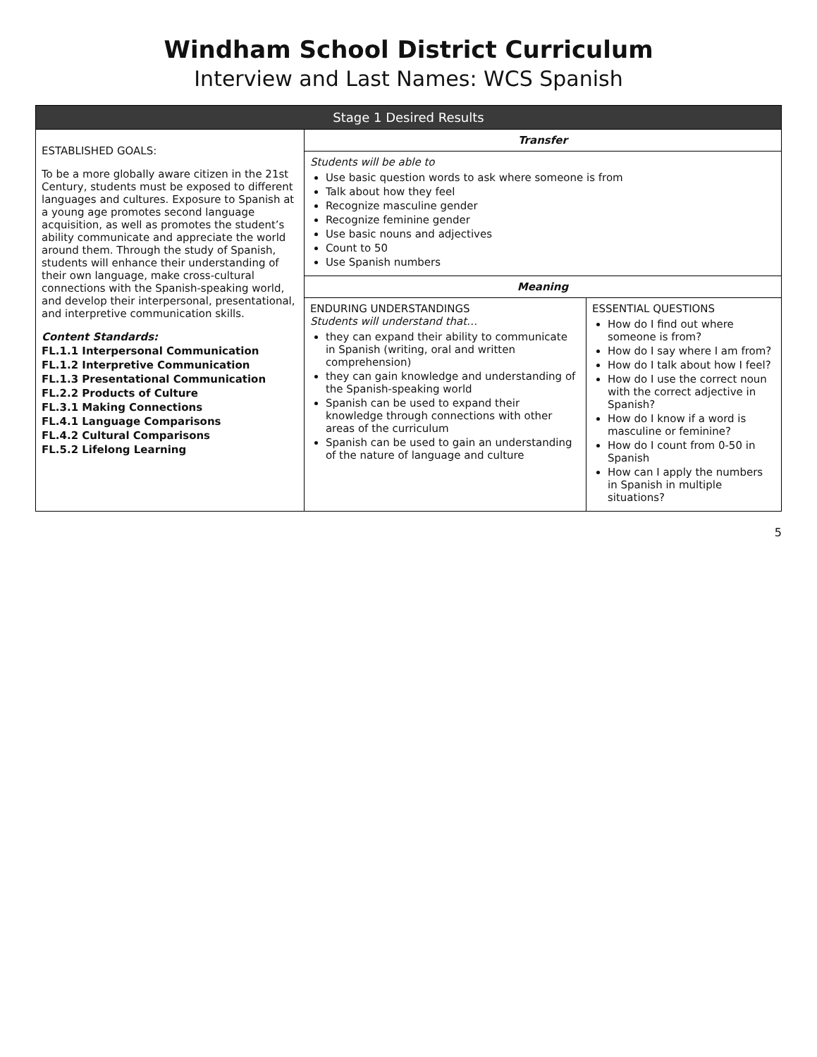Windham School District Curriculum
Interview and Last Names: WCS Spanish
| Stage 1 Desired Results | | |
| --- | --- | --- |
| ESTABLISHED GOALS: To be a more globally aware citizen in the 21st Century, students must be exposed to different languages and cultures. Exposure to Spanish at a young age promotes second language acquisition, as well as promotes the student’s ability communicate and appreciate the world around them. Through the study of Spanish, students will enhance their understanding of their own language, make cross-cultural connections with the Spanish-speaking world, and develop their interpersonal, presentational, and interpretive communication skills. Content Standards: FL.1.1 Interpersonal Communication FL.1.2 Interpretive Communication FL.1.3 Presentational Communication FL.2.2 Products of Culture FL.3.1 Making Connections FL.4.1 Language Comparisons FL.4.2 Cultural Comparisons FL.5.2 Lifelong Learning | Transfer | |
| | Students will be able to Use basic question words to ask where someone is from Talk about how they feel Recognize masculine gender Recognize feminine gender Use basic nouns and adjectives Count to 50 Use Spanish numbers | |
| | Meaning | |
| | ENDURING UNDERSTANDINGS Students will understand that… they can expand their ability to communicate in Spanish (writing, oral and written comprehension) they can gain knowledge and understanding of the Spanish-speaking world Spanish can be used to expand their knowledge through connections with other areas of the curriculum Spanish can be used to gain an understanding of the nature of language and culture | ESSENTIAL QUESTIONS How do I find out where someone is from? How do I say where I am from? How do I talk about how I feel? How do I use the correct noun with the correct adjective in Spanish? How do I know if a word is masculine or feminine? How do I count from 0-50 in Spanish How can I apply the numbers in Spanish in multiple situations? |
5